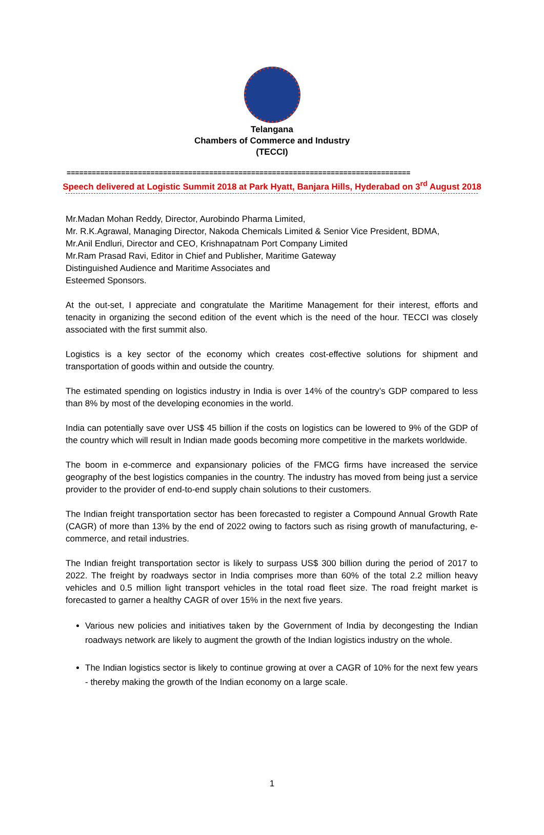Telangana
Chambers of Commerce and Industry
(TECCI)
==================================================================================
Speech delivered at Logistic Summit 2018 at Park Hyatt, Banjara Hills, Hyderabad on 3<sup>rd</sup> August 2018
Mr.Madan Mohan Reddy, Director, Aurobindo Pharma Limited,
Mr. R.K.Agrawal, Managing Director, Nakoda Chemicals Limited & Senior Vice President, BDMA,
Mr.Anil Endluri, Director and CEO, Krishnapatnam Port Company Limited
Mr.Ram Prasad Ravi, Editor in Chief and Publisher, Maritime Gateway
Distinguished Audience and Maritime Associates and
Esteemed Sponsors.
At the out-set, I appreciate and congratulate the Maritime Management for their interest, efforts and tenacity in organizing the second edition of the event which is the need of the hour. TECCI was closely associated with the first summit also.
Logistics is a key sector of the economy which creates cost-effective solutions for shipment and transportation of goods within and outside the country.
The estimated spending on logistics industry in India is over 14% of the country’s GDP compared to less than 8% by most of the developing economies in the world.
India can potentially save over US$ 45 billion if the costs on logistics can be lowered to 9% of the GDP of the country which will result in Indian made goods becoming more competitive in the markets worldwide.
The boom in e-commerce and expansionary policies of the FMCG firms have increased the service geography of the best logistics companies in the country. The industry has moved from being just a service provider to the provider of end-to-end supply chain solutions to their customers.
The Indian freight transportation sector has been forecasted to register a Compound Annual Growth Rate (CAGR) of more than 13% by the end of 2022 owing to factors such as rising growth of manufacturing, e-commerce, and retail industries.
The Indian freight transportation sector is likely to surpass US$ 300 billion during the period of 2017 to 2022. The freight by roadways sector in India comprises more than 60% of the total 2.2 million heavy vehicles and 0.5 million light transport vehicles in the total road fleet size. The road freight market is forecasted to garner a healthy CAGR of over 15% in the next five years.
Various new policies and initiatives taken by the Government of India by decongesting the Indian roadways network are likely to augment the growth of the Indian logistics industry on the whole.
The Indian logistics sector is likely to continue growing at over a CAGR of 10% for the next few years - thereby making the growth of the Indian economy on a large scale.
1